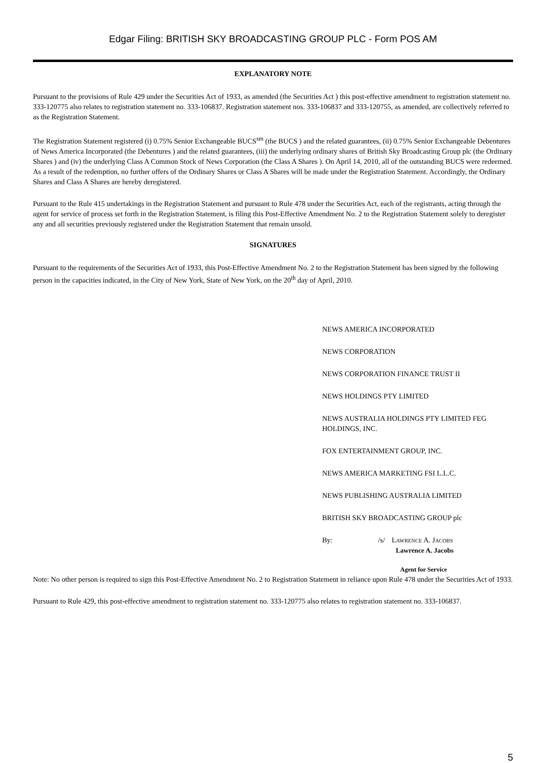Edgar Filing: BRITISH SKY BROADCASTING GROUP PLC - Form POS AM
EXPLANATORY NOTE
Pursuant to the provisions of Rule 429 under the Securities Act of 1933, as amended (the Securities Act ) this post-effective amendment to registration statement no. 333-120775 also relates to registration statement no. 333-106837. Registration statement nos. 333-106837 and 333-120755, as amended, are collectively referred to as the Registration Statement.
The Registration Statement registered (i) 0.75% Senior Exchangeable BUCS<sup>sm</sup> (the BUCS ) and the related guarantees, (ii) 0.75% Senior Exchangeable Debentures of News America Incorporated (the Debentures ) and the related guarantees, (iii) the underlying ordinary shares of British Sky Broadcasting Group plc (the Ordinary Shares ) and (iv) the underlying Class A Common Stock of News Corporation (the Class A Shares ). On April 14, 2010, all of the outstanding BUCS were redeemed. As a result of the redemption, no further offers of the Ordinary Shares or Class A Shares will be made under the Registration Statement. Accordingly, the Ordinary Shares and Class A Shares are hereby deregistered.
Pursuant to the Rule 415 undertakings in the Registration Statement and pursuant to Rule 478 under the Securities Act, each of the registrants, acting through the agent for service of process set forth in the Registration Statement, is filing this Post-Effective Amendment No. 2 to the Registration Statement solely to deregister any and all securities previously registered under the Registration Statement that remain unsold.
SIGNATURES
Pursuant to the requirements of the Securities Act of 1933, this Post-Effective Amendment No. 2 to the Registration Statement has been signed by the following person in the capacities indicated, in the City of New York, State of New York, on the 20<sup>th</sup> day of April, 2010.
NEWS AMERICA INCORPORATED
NEWS CORPORATION
NEWS CORPORATION FINANCE TRUST II
NEWS HOLDINGS PTY LIMITED
NEWS AUSTRALIA HOLDINGS PTY LIMITED FEG HOLDINGS, INC.
FOX ENTERTAINMENT GROUP, INC.
NEWS AMERICA MARKETING FSI L.L.C.
NEWS PUBLISHING AUSTRALIA LIMITED
BRITISH SKY BROADCASTING GROUP plc
By: /s/ Lawrence A. Jacobs
Lawrence A. Jacobs
Agent for Service
Note: No other person is required to sign this Post-Effective Amendment No. 2 to Registration Statement in reliance upon Rule 478 under the Securities Act of 1933.
Pursuant to Rule 429, this post-effective amendment to registration statement no. 333-120775 also relates to registration statement no. 333-106837.
5